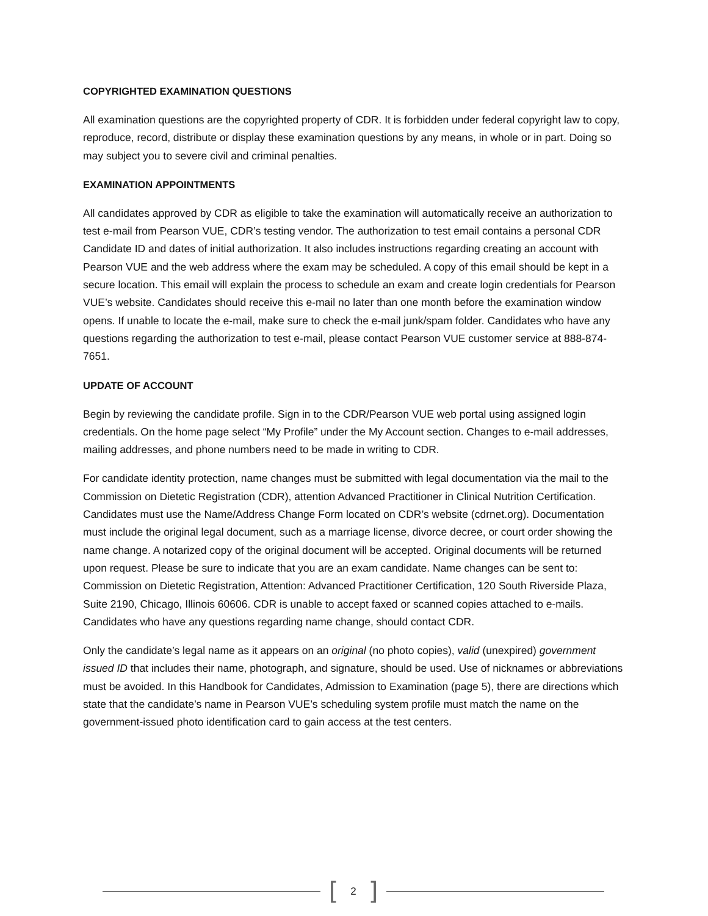COPYRIGHTED EXAMINATION QUESTIONS
All examination questions are the copyrighted property of CDR. It is forbidden under federal copyright law to copy, reproduce, record, distribute or display these examination questions by any means, in whole or in part. Doing so may subject you to severe civil and criminal penalties.
EXAMINATION APPOINTMENTS
All candidates approved by CDR as eligible to take the examination will automatically receive an authorization to test e-mail from Pearson VUE, CDR’s testing vendor. The authorization to test email contains a personal CDR Candidate ID and dates of initial authorization. It also includes instructions regarding creating an account with Pearson VUE and the web address where the exam may be scheduled. A copy of this email should be kept in a secure location. This email will explain the process to schedule an exam and create login credentials for Pearson VUE’s website. Candidates should receive this e-mail no later than one month before the examination window opens. If unable to locate the e-mail, make sure to check the e-mail junk/spam folder. Candidates who have any questions regarding the authorization to test e-mail, please contact Pearson VUE customer service at 888-874-7651.
UPDATE OF ACCOUNT
Begin by reviewing the candidate profile. Sign in to the CDR/Pearson VUE web portal using assigned login credentials. On the home page select “My Profile” under the My Account section. Changes to e-mail addresses, mailing addresses, and phone numbers need to be made in writing to CDR.
For candidate identity protection, name changes must be submitted with legal documentation via the mail to the Commission on Dietetic Registration (CDR), attention Advanced Practitioner in Clinical Nutrition Certification. Candidates must use the Name/Address Change Form located on CDR’s website (cdrnet.org). Documentation must include the original legal document, such as a marriage license, divorce decree, or court order showing the name change. A notarized copy of the original document will be accepted. Original documents will be returned upon request. Please be sure to indicate that you are an exam candidate. Name changes can be sent to: Commission on Dietetic Registration, Attention: Advanced Practitioner Certification, 120 South Riverside Plaza, Suite 2190, Chicago, Illinois 60606. CDR is unable to accept faxed or scanned copies attached to e-mails. Candidates who have any questions regarding name change, should contact CDR.
Only the candidate’s legal name as it appears on an original (no photo copies), valid (unexpired) government issued ID that includes their name, photograph, and signature, should be used. Use of nicknames or abbreviations must be avoided. In this Handbook for Candidates, Admission to Examination (page 5), there are directions which state that the candidate’s name in Pearson VUE’s scheduling system profile must match the name on the government-issued photo identification card to gain access at the test centers.
[ 2 ]